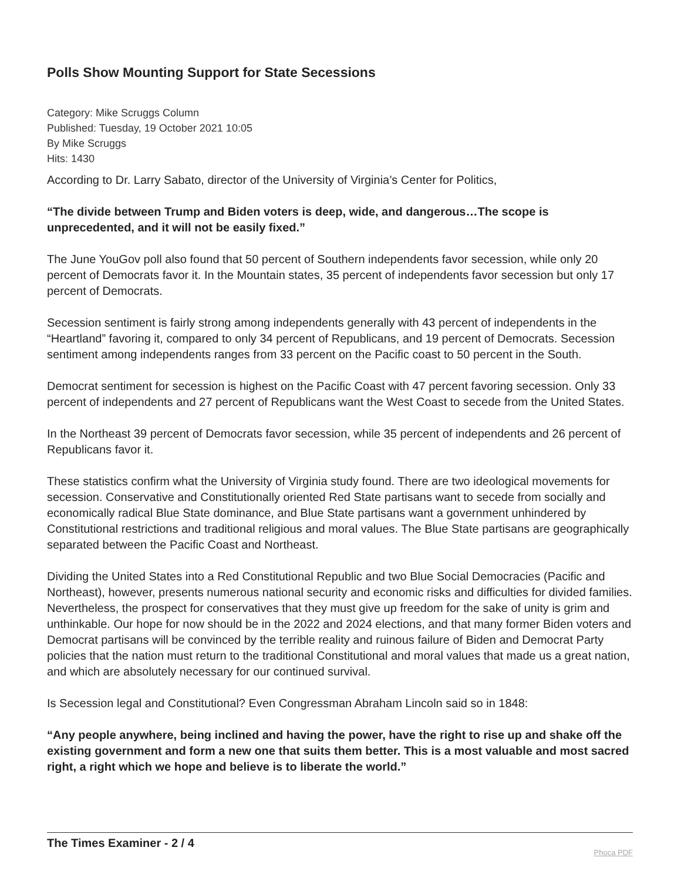Polls Show Mounting Support for State Secessions
Category: Mike Scruggs Column
Published: Tuesday, 19 October 2021 10:05
By Mike Scruggs
Hits: 1430
According to Dr. Larry Sabato, director of the University of Virginia’s Center for Politics,
“The divide between Trump and Biden voters is deep, wide, and dangerous…The scope is unprecedented, and it will not be easily fixed.”
The June YouGov poll also found that 50 percent of Southern independents favor secession, while only 20 percent of Democrats favor it. In the Mountain states, 35 percent of independents favor secession but only 17 percent of Democrats.
Secession sentiment is fairly strong among independents generally with 43 percent of independents in the “Heartland” favoring it, compared to only 34 percent of Republicans, and 19 percent of Democrats. Secession sentiment among independents ranges from 33 percent on the Pacific coast to 50 percent in the South.
Democrat sentiment for secession is highest on the Pacific Coast with 47 percent favoring secession. Only 33 percent of independents and 27 percent of Republicans want the West Coast to secede from the United States.
In the Northeast 39 percent of Democrats favor secession, while 35 percent of independents and 26 percent of Republicans favor it.
These statistics confirm what the University of Virginia study found. There are two ideological movements for secession. Conservative and Constitutionally oriented Red State partisans want to secede from socially and economically radical Blue State dominance, and Blue State partisans want a government unhindered by Constitutional restrictions and traditional religious and moral values. The Blue State partisans are geographically separated between the Pacific Coast and Northeast.
Dividing the United States into a Red Constitutional Republic and two Blue Social Democracies (Pacific and Northeast), however, presents numerous national security and economic risks and difficulties for divided families. Nevertheless, the prospect for conservatives that they must give up freedom for the sake of unity is grim and unthinkable. Our hope for now should be in the 2022 and 2024 elections, and that many former Biden voters and Democrat partisans will be convinced by the terrible reality and ruinous failure of Biden and Democrat Party policies that the nation must return to the traditional Constitutional and moral values that made us a great nation, and which are absolutely necessary for our continued survival.
Is Secession legal and Constitutional? Even Congressman Abraham Lincoln said so in 1848:
“Any people anywhere, being inclined and having the power, have the right to rise up and shake off the existing government and form a new one that suits them better. This is a most valuable and most sacred right, a right which we hope and believe is to liberate the world.”
The Times Examiner - 2 / 4 Phoca PDF